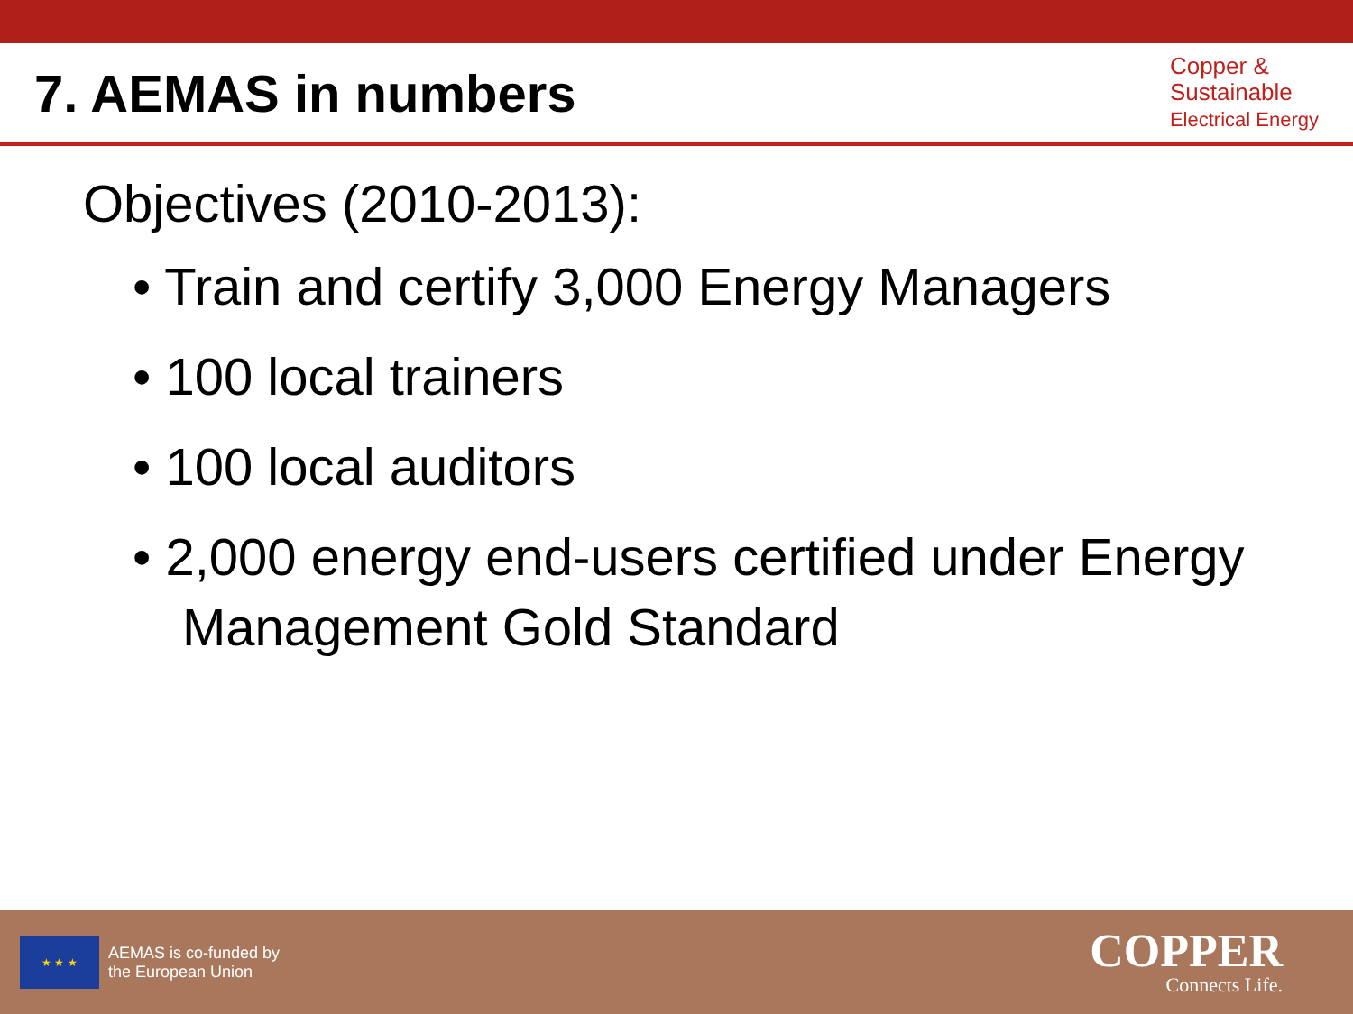7. AEMAS in numbers
Copper &
Sustainable
Electrical Energy
Objectives (2010-2013):
• Train and certify 3,000 Energy Managers
• 100 local trainers
• 100 local auditors
• 2,000 energy end-users certified under Energy Management Gold Standard
★ ★ ★
AEMAS is co-funded by
the European Union
COPPER
Connects Life.